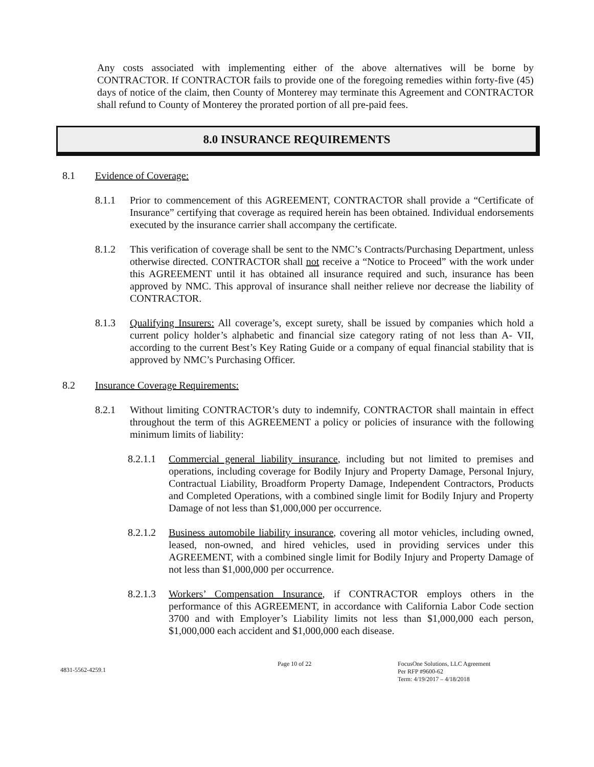Any costs associated with implementing either of the above alternatives will be borne by CONTRACTOR. If CONTRACTOR fails to provide one of the foregoing remedies within forty-five (45) days of notice of the claim, then County of Monterey may terminate this Agreement and CONTRACTOR shall refund to County of Monterey the prorated portion of all pre-paid fees.
8.0 INSURANCE REQUIREMENTS
8.1 Evidence of Coverage:
8.1.1 Prior to commencement of this AGREEMENT, CONTRACTOR shall provide a “Certificate of Insurance” certifying that coverage as required herein has been obtained. Individual endorsements executed by the insurance carrier shall accompany the certificate.
8.1.2 This verification of coverage shall be sent to the NMC’s Contracts/Purchasing Department, unless otherwise directed. CONTRACTOR shall not receive a “Notice to Proceed” with the work under this AGREEMENT until it has obtained all insurance required and such, insurance has been approved by NMC. This approval of insurance shall neither relieve nor decrease the liability of CONTRACTOR.
8.1.3 Qualifying Insurers: All coverage’s, except surety, shall be issued by companies which hold a current policy holder’s alphabetic and financial size category rating of not less than A- VII, according to the current Best’s Key Rating Guide or a company of equal financial stability that is approved by NMC’s Purchasing Officer.
8.2 Insurance Coverage Requirements:
8.2.1 Without limiting CONTRACTOR’s duty to indemnify, CONTRACTOR shall maintain in effect throughout the term of this AGREEMENT a policy or policies of insurance with the following minimum limits of liability:
8.2.1.1
Commercial general liability insurance, including but not limited to premises and operations, including coverage for Bodily Injury and Property Damage, Personal Injury, Contractual Liability, Broadform Property Damage, Independent Contractors, Products and Completed Operations, with a combined single limit for Bodily Injury and Property Damage of not less than $1,000,000 per occurrence.
8.2.1.2
Business automobile liability insurance, covering all motor vehicles, including owned, leased, non-owned, and hired vehicles, used in providing services under this AGREEMENT, with a combined single limit for Bodily Injury and Property Damage of not less than $1,000,000 per occurrence.
8.2.1.3
Workers’ Compensation Insurance, if CONTRACTOR employs others in the performance of this AGREEMENT, in accordance with California Labor Code section 3700 and with Employer’s Liability limits not less than $1,000,000 each person, $1,000,000 each accident and $1,000,000 each disease.
4831-5562-4259.1
Page 10 of 22 FocusOne Solutions, LLC Agreement
Per RFP #9600-62
Term: 4/19/2017 – 4/18/2018